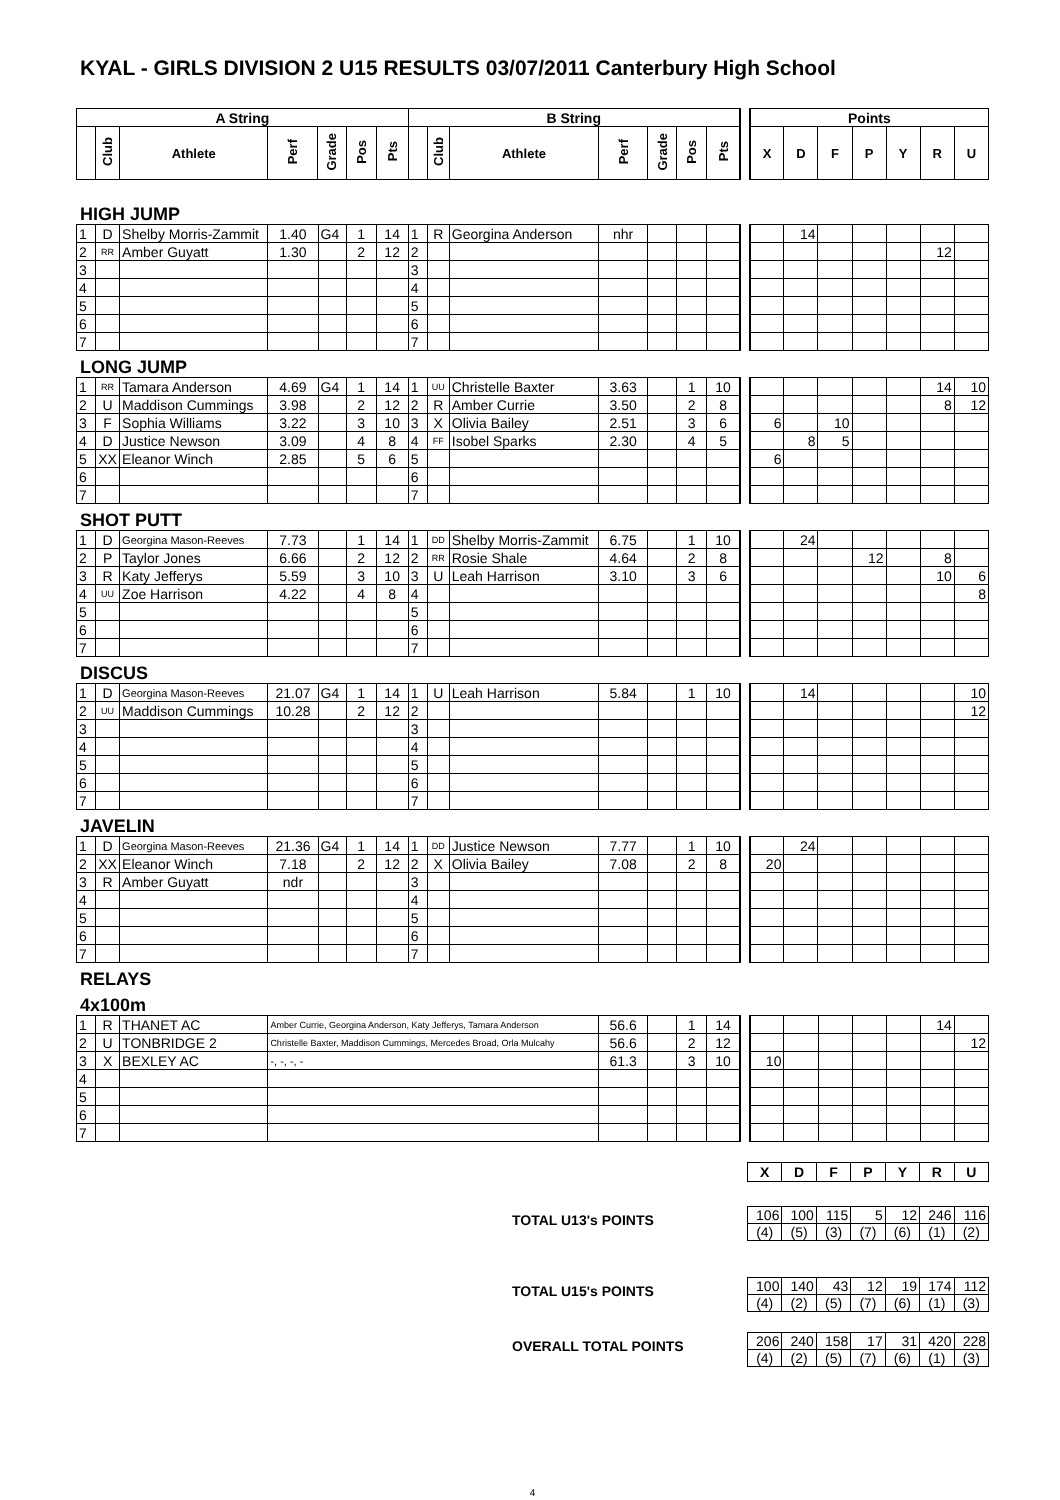KYAL - GIRLS DIVISION 2 U15 RESULTS 03/07/2011 Canterbury High School
| A String | | | | | | | B String | | | | | | | | Points | | | | | | |
| | Club | Athlete | Perf | Grade | Pos | Pts | | Club | Athlete | Perf | Grade | Pos | Pts | | X | D | F | P | Y | R | U |
HIGH JUMP
| 1 | D | Shelby Morris-Zammit | 1.40 | G4 | 1 | 14 | 1 | R | Georgina Anderson | nhr | | | | | | 14 | | | | | |
| 2 | RR | Amber Guyatt | 1.30 | | 2 | 12 | 2 | | | | | | | | | | | | | 12 | |
| 3 | | | | | | | 3 | | | | | | | | | | | | | | |
| 4 | | | | | | | 4 | | | | | | | | | | | | | | |
| 5 | | | | | | | 5 | | | | | | | | | | | | | | |
| 6 | | | | | | | 6 | | | | | | | | | | | | | | |
| 7 | | | | | | | 7 | | | | | | | | | | | | | | |
LONG JUMP
| 1 | RR | Tamara Anderson | 4.69 | G4 | 1 | 14 | 1 | UU | Christelle Baxter | 3.63 | | 1 | 10 | | | | | | | 14 | 10 |
| 2 | U | Maddison Cummings | 3.98 | | 2 | 12 | 2 | R | Amber Currie | 3.50 | | 2 | 8 | | | | | | | 8 | 12 |
| 3 | F | Sophia Williams | 3.22 | | 3 | 10 | 3 | X | Olivia Bailey | 2.51 | | 3 | 6 | | 6 | | 10 | | | | |
| 4 | D | Justice Newson | 3.09 | | 4 | 8 | 4 | FF | Isobel Sparks | 2.30 | | 4 | 5 | | | 8 | 5 | | | | |
| 5 | XX | Eleanor Winch | 2.85 | | 5 | 6 | 5 | | | | | | | | 6 | | | | | | |
| 6 | | | | | | | 6 | | | | | | | | | | | | | | |
| 7 | | | | | | | 7 | | | | | | | | | | | | | | |
SHOT PUTT
| 1 | D | Georgina Mason-Reeves | 7.73 | | 1 | 14 | 1 | DD | Shelby Morris-Zammit | 6.75 | | 1 | 10 | | | 24 | | | | | |
| 2 | P | Taylor Jones | 6.66 | | 2 | 12 | 2 | RR | Rosie Shale | 4.64 | | 2 | 8 | | | | | 12 | | 8 | |
| 3 | R | Katy Jefferys | 5.59 | | 3 | 10 | 3 | U | Leah Harrison | 3.10 | | 3 | 6 | | | | | | | 10 | 6 |
| 4 | UU | Zoe Harrison | 4.22 | | 4 | 8 | 4 | | | | | | | | | | | | | | 8 |
| 5 | | | | | | | 5 | | | | | | | | | | | | | | |
| 6 | | | | | | | 6 | | | | | | | | | | | | | | |
| 7 | | | | | | | 7 | | | | | | | | | | | | | | |
DISCUS
| 1 | D | Georgina Mason-Reeves | 21.07 | G4 | 1 | 14 | 1 | U | Leah Harrison | 5.84 | | 1 | 10 | | | 14 | | | | | 10 |
| 2 | UU | Maddison Cummings | 10.28 | | 2 | 12 | 2 | | | | | | | | | | | | | | 12 |
| 3 | | | | | | | 3 | | | | | | | | | | | | | | |
| 4 | | | | | | | 4 | | | | | | | | | | | | | | |
| 5 | | | | | | | 5 | | | | | | | | | | | | | | |
| 6 | | | | | | | 6 | | | | | | | | | | | | | | |
| 7 | | | | | | | 7 | | | | | | | | | | | | | | |
JAVELIN
| 1 | D | Georgina Mason-Reeves | 21.36 | G4 | 1 | 14 | 1 | DD | Justice Newson | 7.77 | | 1 | 10 | | | 24 | | | | | |
| 2 | XX | Eleanor Winch | 7.18 | | 2 | 12 | 2 | X | Olivia Bailey | 7.08 | | 2 | 8 | | 20 | | | | | | |
| 3 | R | Amber Guyatt | ndr | | | | 3 | | | | | | | | | | | | | | |
| 4 | | | | | | | 4 | | | | | | | | | | | | | | |
| 5 | | | | | | | 5 | | | | | | | | | | | | | | |
| 6 | | | | | | | 6 | | | | | | | | | | | | | | |
| 7 | | | | | | | 7 | | | | | | | | | | | | | | |
RELAYS
4x100m
| 1 | R | THANET AC | Amber Currie, Georgina Anderson, Katy Jefferys, Tamara Anderson | 56.6 | | 1 | 14 | | | | | | | 14 | |
| 2 | U | TONBRIDGE 2 | Christelle Baxter, Maddison Cummings, Mercedes Broad, Orla Mulcahy | 56.6 | | 2 | 12 | | | | | | | | 12 |
| 3 | X | BEXLEY AC | -, -, -, - | 61.3 | | 3 | 10 | | 10 | | | | | | |
| 4 | | | | | | | | | | | | | | | |
| 5 | | | | | | | | | | | | | | | |
| 6 | | | | | | | | | | | | | | | |
| 7 | | | | | | | | | | | | | | | |
| X | D | F | P | Y | R | U |
| --- | --- | --- | --- | --- | --- | --- |
TOTAL U13's POINTS
| 106 | 100 | 115 | 5 | 12 | 246 | 116 |
| (4) | (5) | (3) | (7) | (6) | (1) | (2) |
TOTAL U15's POINTS
| 100 | 140 | 43 | 12 | 19 | 174 | 112 |
| (4) | (2) | (5) | (7) | (6) | (1) | (3) |
OVERALL TOTAL POINTS
| 206 | 240 | 158 | 17 | 31 | 420 | 228 |
| (4) | (2) | (5) | (7) | (6) | (1) | (3) |
4